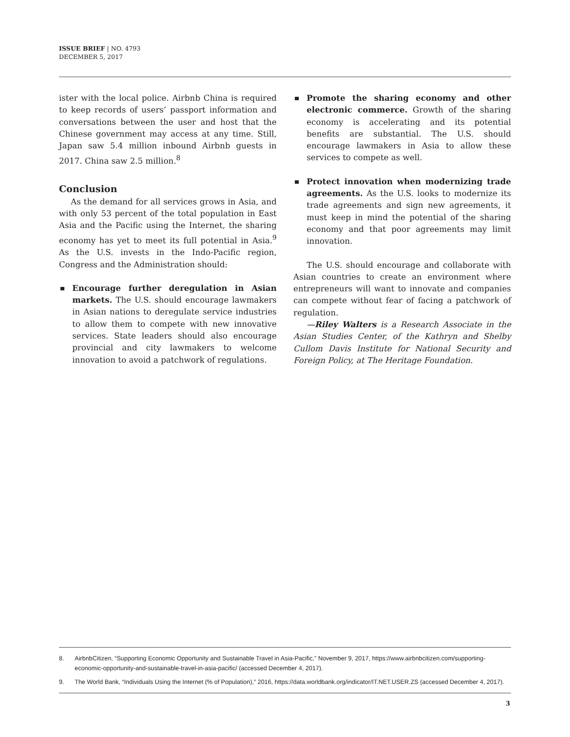ISSUE BRIEF | NO. 4793
DECEMBER 5, 2017
ister with the local police. Airbnb China is required to keep records of users’ passport information and conversations between the user and host that the Chinese government may access at any time. Still, Japan saw 5.4 million inbound Airbnb guests in 2017. China saw 2.5 million.<sup>8</sup>
Conclusion
As the demand for all services grows in Asia, and with only 53 percent of the total population in East Asia and the Pacific using the Internet, the sharing economy has yet to meet its full potential in Asia.<sup>9</sup> As the U.S. invests in the Indo-Pacific region, Congress and the Administration should:
Encourage further deregulation in Asian markets. The U.S. should encourage lawmakers in Asian nations to deregulate service industries to allow them to compete with new innovative services. State leaders should also encourage provincial and city lawmakers to welcome innovation to avoid a patchwork of regulations.
Promote the sharing economy and other electronic commerce. Growth of the sharing economy is accelerating and its potential benefits are substantial. The U.S. should encourage lawmakers in Asia to allow these services to compete as well.
Protect innovation when modernizing trade agreements. As the U.S. looks to modernize its trade agreements and sign new agreements, it must keep in mind the potential of the sharing economy and that poor agreements may limit innovation.
The U.S. should encourage and collaborate with Asian countries to create an environment where entrepreneurs will want to innovate and companies can compete without fear of facing a patchwork of regulation.
—Riley Walters is a Research Associate in the Asian Studies Center, of the Kathryn and Shelby Cullom Davis Institute for National Security and Foreign Policy, at The Heritage Foundation.
8. AirbnbCitizen, “Supporting Economic Opportunity and Sustainable Travel in Asia-Pacific,” November 9, 2017, https://www.airbnbcitizen.com/supporting-economic-opportunity-and-sustainable-travel-in-asia-pacific/ (accessed December 4, 2017).
9. The World Bank, “Individuals Using the Internet (% of Population),” 2016, https://data.worldbank.org/indicator/IT.NET.USER.ZS (accessed December 4, 2017).
3